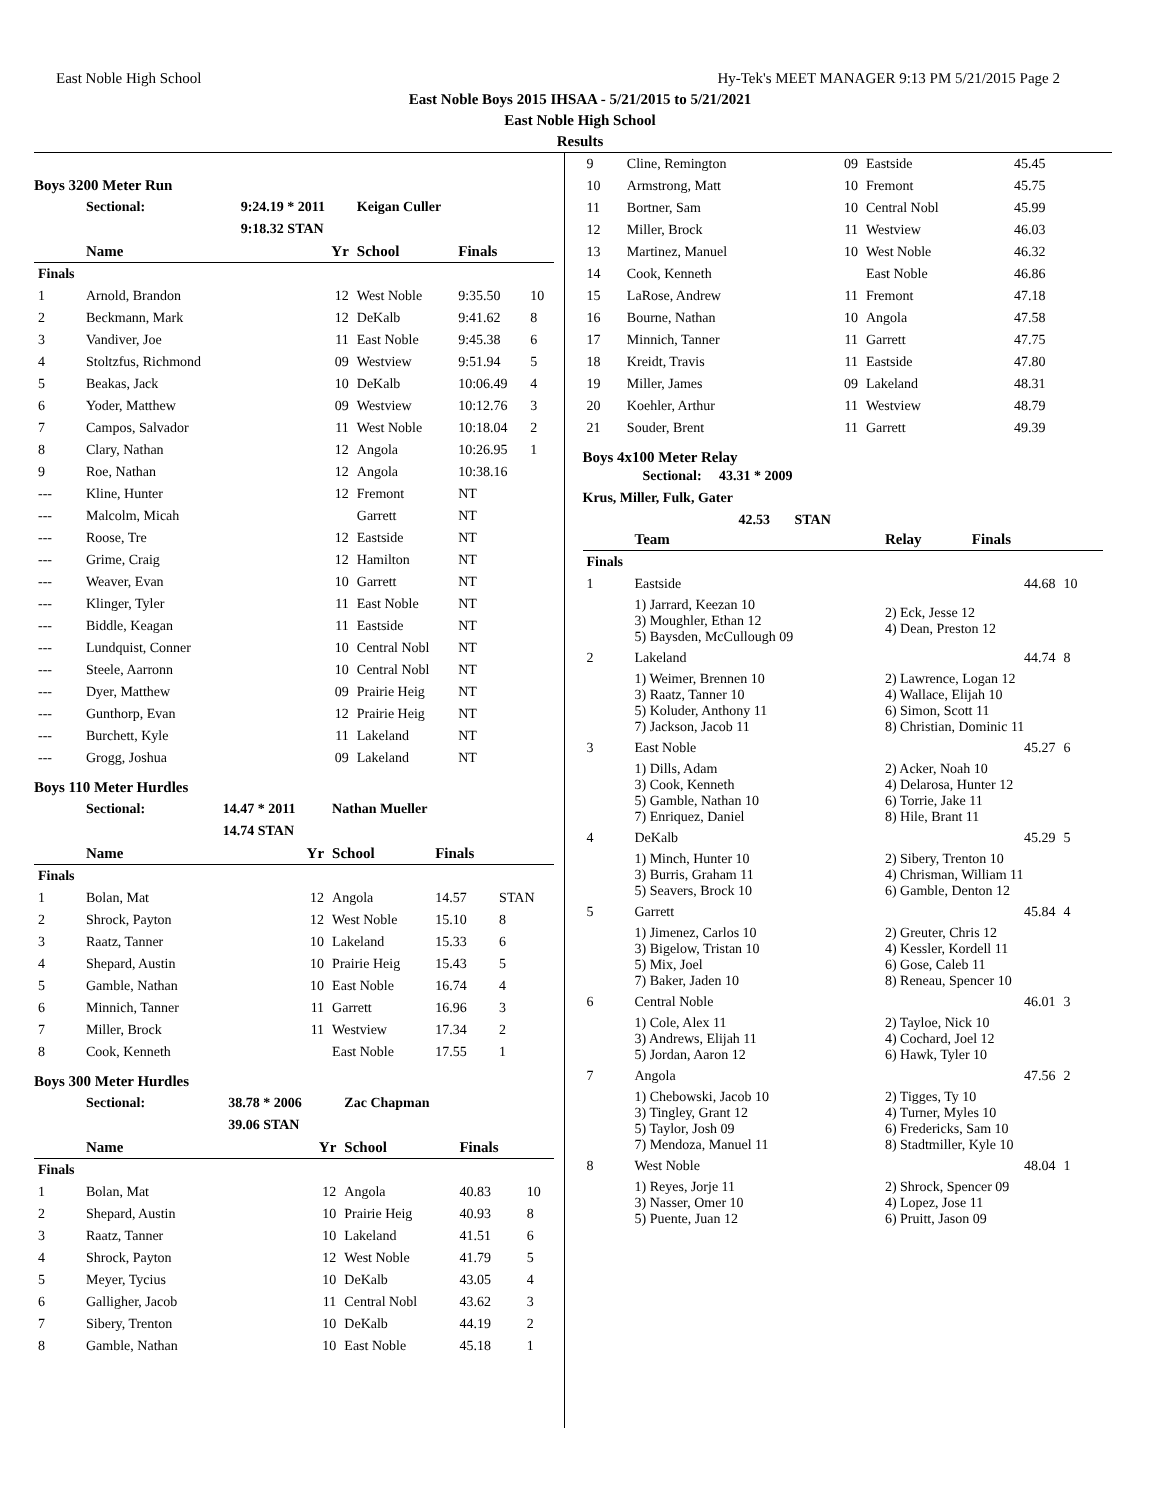East Noble High School Hy-Tek's MEET MANAGER 9:13 PM 5/21/2015 Page 2
East Noble Boys 2015 IHSAA - 5/21/2015 to 5/21/2021
East Noble High School
Results
Boys 3200 Meter Run
| | Sectional: | 9:24.19 * 2011 | Keigan Culler | | |
| | | 9:18.32 STAN | | | |
| | Name | Yr | School | Finals | |
| Finals | | | | | |
| 1 | Arnold, Brandon | 12 | West Noble | 9:35.50 | 10 |
| 2 | Beckmann, Mark | 12 | DeKalb | 9:41.62 | 8 |
| 3 | Vandiver, Joe | 11 | East Noble | 9:45.38 | 6 |
| 4 | Stoltzfus, Richmond | 09 | Westview | 9:51.94 | 5 |
| 5 | Beakas, Jack | 10 | DeKalb | 10:06.49 | 4 |
| 6 | Yoder, Matthew | 09 | Westview | 10:12.76 | 3 |
| 7 | Campos, Salvador | 11 | West Noble | 10:18.04 | 2 |
| 8 | Clary, Nathan | 12 | Angola | 10:26.95 | 1 |
| 9 | Roe, Nathan | 12 | Angola | 10:38.16 | |
| --- | Kline, Hunter | 12 | Fremont | NT | |
| --- | Malcolm, Micah | | Garrett | NT | |
| --- | Roose, Tre | 12 | Eastside | NT | |
| --- | Grime, Craig | 12 | Hamilton | NT | |
| --- | Weaver, Evan | 10 | Garrett | NT | |
| --- | Klinger, Tyler | 11 | East Noble | NT | |
| --- | Biddle, Keagan | 11 | Eastside | NT | |
| --- | Lundquist, Conner | 10 | Central Nobl | NT | |
| --- | Steele, Aarronn | 10 | Central Nobl | NT | |
| --- | Dyer, Matthew | 09 | Prairie Heig | NT | |
| --- | Gunthorp, Evan | 12 | Prairie Heig | NT | |
| --- | Burchett, Kyle | 11 | Lakeland | NT | |
| --- | Grogg, Joshua | 09 | Lakeland | NT | |
Boys 110 Meter Hurdles
| | Sectional: | 14.47 * 2011 | Nathan Mueller | | |
| | | 14.74 STAN | | | |
| | Name | Yr | School | Finals | |
| Finals | | | | | |
| 1 | Bolan, Mat | 12 | Angola | 14.57 | STAN |
| 2 | Shrock, Payton | 12 | West Noble | 15.10 | 8 |
| 3 | Raatz, Tanner | 10 | Lakeland | 15.33 | 6 |
| 4 | Shepard, Austin | 10 | Prairie Heig | 15.43 | 5 |
| 5 | Gamble, Nathan | 10 | East Noble | 16.74 | 4 |
| 6 | Minnich, Tanner | 11 | Garrett | 16.96 | 3 |
| 7 | Miller, Brock | 11 | Westview | 17.34 | 2 |
| 8 | Cook, Kenneth | | East Noble | 17.55 | 1 |
Boys 300 Meter Hurdles
| | Sectional: | 38.78 * 2006 | Zac Chapman | | |
| | | 39.06 STAN | | | |
| | Name | Yr | School | Finals | |
| Finals | | | | | |
| 1 | Bolan, Mat | 12 | Angola | 40.83 | 10 |
| 2 | Shepard, Austin | 10 | Prairie Heig | 40.93 | 8 |
| 3 | Raatz, Tanner | 10 | Lakeland | 41.51 | 6 |
| 4 | Shrock, Payton | 12 | West Noble | 41.79 | 5 |
| 5 | Meyer, Tycius | 10 | DeKalb | 43.05 | 4 |
| 6 | Galligher, Jacob | 11 | Central Nobl | 43.62 | 3 |
| 7 | Sibery, Trenton | 10 | DeKalb | 44.19 | 2 |
| 8 | Gamble, Nathan | 10 | East Noble | 45.18 | 1 |
| 9 | Cline, Remington | 09 | Eastside | 45.45 |
| 10 | Armstrong, Matt | 10 | Fremont | 45.75 |
| 11 | Bortner, Sam | 10 | Central Nobl | 45.99 |
| 12 | Miller, Brock | 11 | Westview | 46.03 |
| 13 | Martinez, Manuel | 10 | West Noble | 46.32 |
| 14 | Cook, Kenneth | | East Noble | 46.86 |
| 15 | LaRose, Andrew | 11 | Fremont | 47.18 |
| 16 | Bourne, Nathan | 10 | Angola | 47.58 |
| 17 | Minnich, Tanner | 11 | Garrett | 47.75 |
| 18 | Kreidt, Travis | 11 | Eastside | 47.80 |
| 19 | Miller, James | 09 | Lakeland | 48.31 |
| 20 | Koehler, Arthur | 11 | Westview | 48.79 |
| 21 | Souder, Brent | 11 | Garrett | 49.39 |
Boys 4x100 Meter Relay
Sectional: 43.31 * 2009
Krus, Miller, Fulk, Gater
42.53 STAN
| | Team | Relay | Finals | |
| --- | --- | --- | --- | --- |
| Finals | | | | |
| 1 | Eastside | | 44.68 | 10 |
| | 1) Jarrard, Keezan 10 3) Moughler, Ethan 12 5) Baysden, McCullough 09 | 2) Eck, Jesse 12 4) Dean, Preston 12 | | |
| 2 | Lakeland | | 44.74 | 8 |
| | 1) Weimer, Brennen 10 3) Raatz, Tanner 10 5) Koluder, Anthony 11 7) Jackson, Jacob 11 | 2) Lawrence, Logan 12 4) Wallace, Elijah 10 6) Simon, Scott 11 8) Christian, Dominic 11 | | |
| 3 | East Noble | | 45.27 | 6 |
| | 1) Dills, Adam 3) Cook, Kenneth 5) Gamble, Nathan 10 7) Enriquez, Daniel | 2) Acker, Noah 10 4) Delarosa, Hunter 12 6) Torrie, Jake 11 8) Hile, Brant 11 | | |
| 4 | DeKalb | | 45.29 | 5 |
| | 1) Minch, Hunter 10 3) Burris, Graham 11 5) Seavers, Brock 10 | 2) Sibery, Trenton 10 4) Chrisman, William 11 6) Gamble, Denton 12 | | |
| 5 | Garrett | | 45.84 | 4 |
| | 1) Jimenez, Carlos 10 3) Bigelow, Tristan 10 5) Mix, Joel 7) Baker, Jaden 10 | 2) Greuter, Chris 12 4) Kessler, Kordell 11 6) Gose, Caleb 11 8) Reneau, Spencer 10 | | |
| 6 | Central Noble | | 46.01 | 3 |
| | 1) Cole, Alex 11 3) Andrews, Elijah 11 5) Jordan, Aaron 12 | 2) Tayloe, Nick 10 4) Cochard, Joel 12 6) Hawk, Tyler 10 | | |
| 7 | Angola | | 47.56 | 2 |
| | 1) Chebowski, Jacob 10 3) Tingley, Grant 12 5) Taylor, Josh 09 7) Mendoza, Manuel 11 | 2) Tigges, Ty 10 4) Turner, Myles 10 6) Fredericks, Sam 10 8) Stadtmiller, Kyle 10 | | |
| 8 | West Noble | | 48.04 | 1 |
| | 1) Reyes, Jorje 11 3) Nasser, Omer 10 5) Puente, Juan 12 | 2) Shrock, Spencer 09 4) Lopez, Jose 11 6) Pruitt, Jason 09 | | |